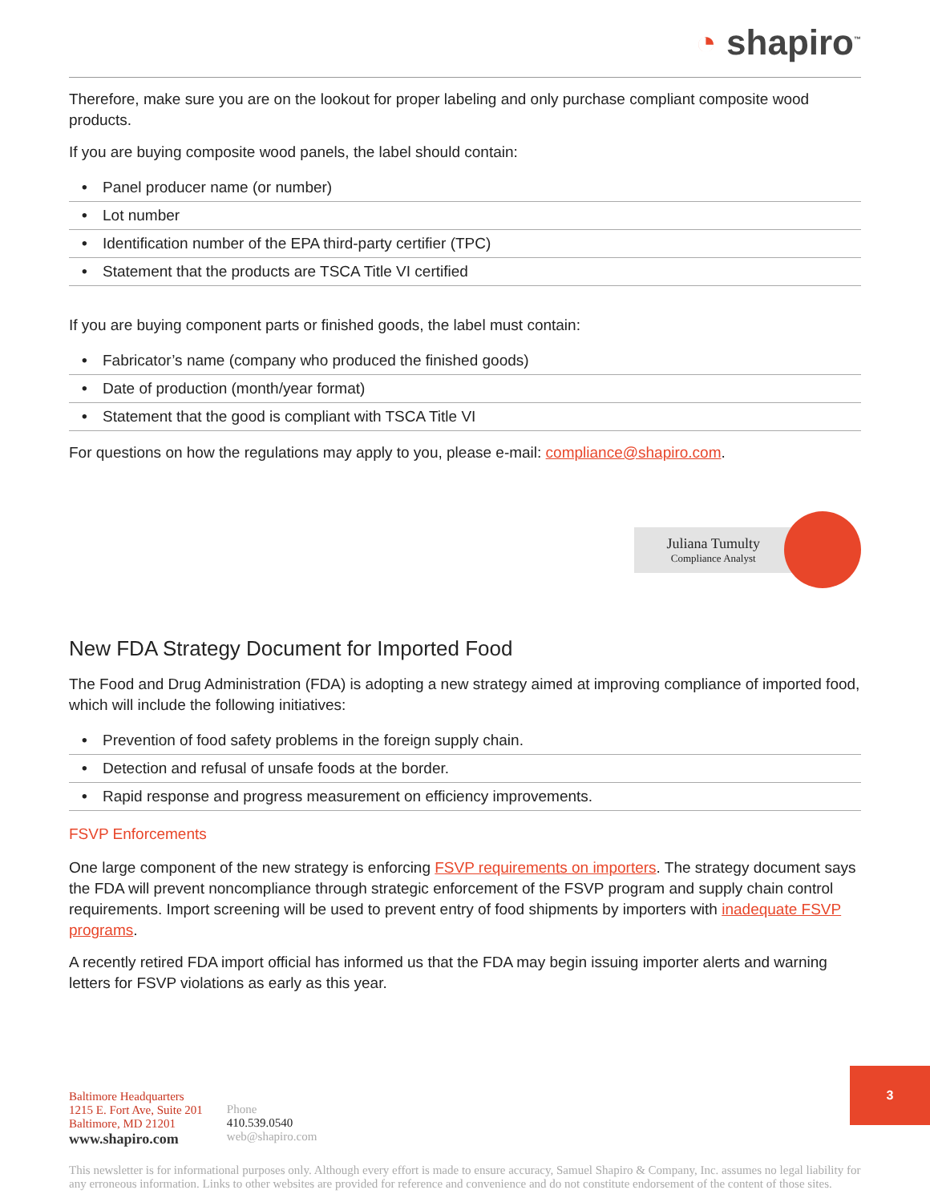◔ shapiro<sup>™</sup>
Therefore, make sure you are on the lookout for proper labeling and only purchase compliant composite wood products.
If you are buying composite wood panels, the label should contain:
• Panel producer name (or number)
• Lot number
• Identification number of the EPA third-party certifier (TPC)
• Statement that the products are TSCA Title VI certified
If you are buying component parts or finished goods, the label must contain:
• Fabricator’s name (company who produced the finished goods)
• Date of production (month/year format)
• Statement that the good is compliant with TSCA Title VI
For questions on how the regulations may apply to you, please e-mail: compliance@shapiro.com.
Juliana Tumulty
Compliance Analyst
New FDA Strategy Document for Imported Food
The Food and Drug Administration (FDA) is adopting a new strategy aimed at improving compliance of imported food, which will include the following initiatives:
• Prevention of food safety problems in the foreign supply chain.
• Detection and refusal of unsafe foods at the border.
• Rapid response and progress measurement on efficiency improvements.
FSVP Enforcements
One large component of the new strategy is enforcing FSVP requirements on importers. The strategy document says the FDA will prevent noncompliance through strategic enforcement of the FSVP program and supply chain control requirements. Import screening will be used to prevent entry of food shipments by importers with inadequate FSVP programs.
A recently retired FDA import official has informed us that the FDA may begin issuing importer alerts and warning letters for FSVP violations as early as this year.
Baltimore Headquarters
1215 E. Fort Ave, Suite 201
Baltimore, MD 21201
www.shapiro.com
Phone
410.539.0540
web@shapiro.com
This newsletter is for informational purposes only. Although every effort is made to ensure accuracy, Samuel Shapiro & Company, Inc. assumes no legal liability for any erroneous information. Links to other websites are provided for reference and convenience and do not constitute endorsement of the content of those sites.
3